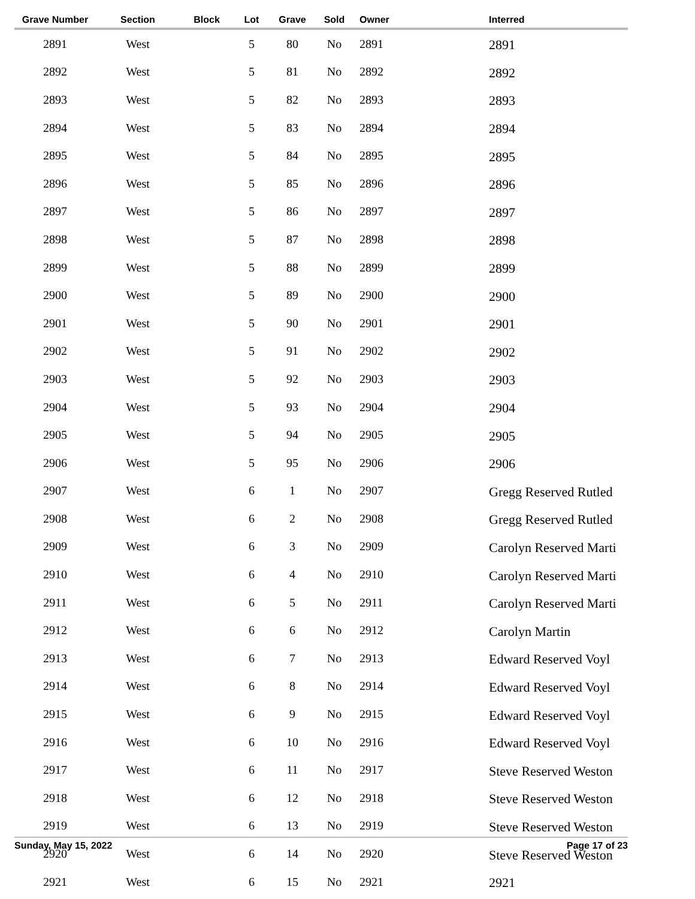| Grave Number | Section | Block | Lot | Grave | Sold | Owner | Interred |
| --- | --- | --- | --- | --- | --- | --- | --- |
| 2891 | West | | 5 | 80 | No | 2891 | 2891 |
| 2892 | West | | 5 | 81 | No | 2892 | 2892 |
| 2893 | West | | 5 | 82 | No | 2893 | 2893 |
| 2894 | West | | 5 | 83 | No | 2894 | 2894 |
| 2895 | West | | 5 | 84 | No | 2895 | 2895 |
| 2896 | West | | 5 | 85 | No | 2896 | 2896 |
| 2897 | West | | 5 | 86 | No | 2897 | 2897 |
| 2898 | West | | 5 | 87 | No | 2898 | 2898 |
| 2899 | West | | 5 | 88 | No | 2899 | 2899 |
| 2900 | West | | 5 | 89 | No | 2900 | 2900 |
| 2901 | West | | 5 | 90 | No | 2901 | 2901 |
| 2902 | West | | 5 | 91 | No | 2902 | 2902 |
| 2903 | West | | 5 | 92 | No | 2903 | 2903 |
| 2904 | West | | 5 | 93 | No | 2904 | 2904 |
| 2905 | West | | 5 | 94 | No | 2905 | 2905 |
| 2906 | West | | 5 | 95 | No | 2906 | 2906 |
| 2907 | West | | 6 | 1 | No | 2907 | Gregg Reserved Rutled |
| 2908 | West | | 6 | 2 | No | 2908 | Gregg Reserved Rutled |
| 2909 | West | | 6 | 3 | No | 2909 | Carolyn Reserved Marti |
| 2910 | West | | 6 | 4 | No | 2910 | Carolyn Reserved Marti |
| 2911 | West | | 6 | 5 | No | 2911 | Carolyn Reserved Marti |
| 2912 | West | | 6 | 6 | No | 2912 | Carolyn Martin |
| 2913 | West | | 6 | 7 | No | 2913 | Edward Reserved Voyl |
| 2914 | West | | 6 | 8 | No | 2914 | Edward Reserved Voyl |
| 2915 | West | | 6 | 9 | No | 2915 | Edward Reserved Voyl |
| 2916 | West | | 6 | 10 | No | 2916 | Edward Reserved Voyl |
| 2917 | West | | 6 | 11 | No | 2917 | Steve Reserved Weston |
| 2918 | West | | 6 | 12 | No | 2918 | Steve Reserved Weston |
| 2919 | West | | 6 | 13 | No | 2919 | Steve Reserved Weston |
| 2920 | West | | 6 | 14 | No | 2920 | Steve Reserved Weston |
| 2921 | West | | 6 | 15 | No | 2921 | 2921 |
Sunday, May 15, 2022 Page 17 of 23